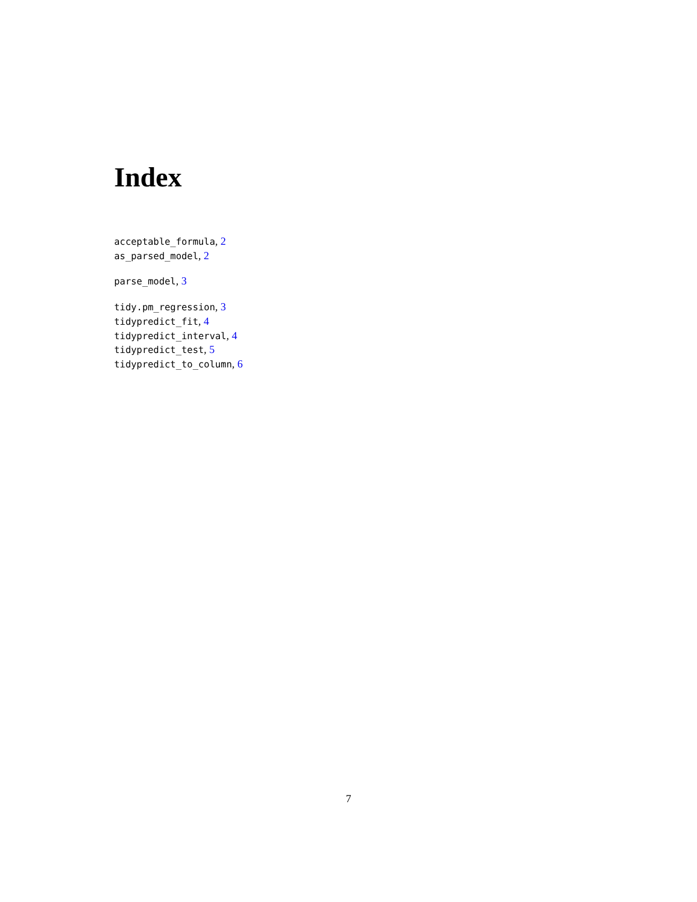Index
acceptable_formula, 2
as_parsed_model, 2
parse_model, 3
tidy.pm_regression, 3
tidypredict_fit, 4
tidypredict_interval, 4
tidypredict_test, 5
tidypredict_to_column, 6
7